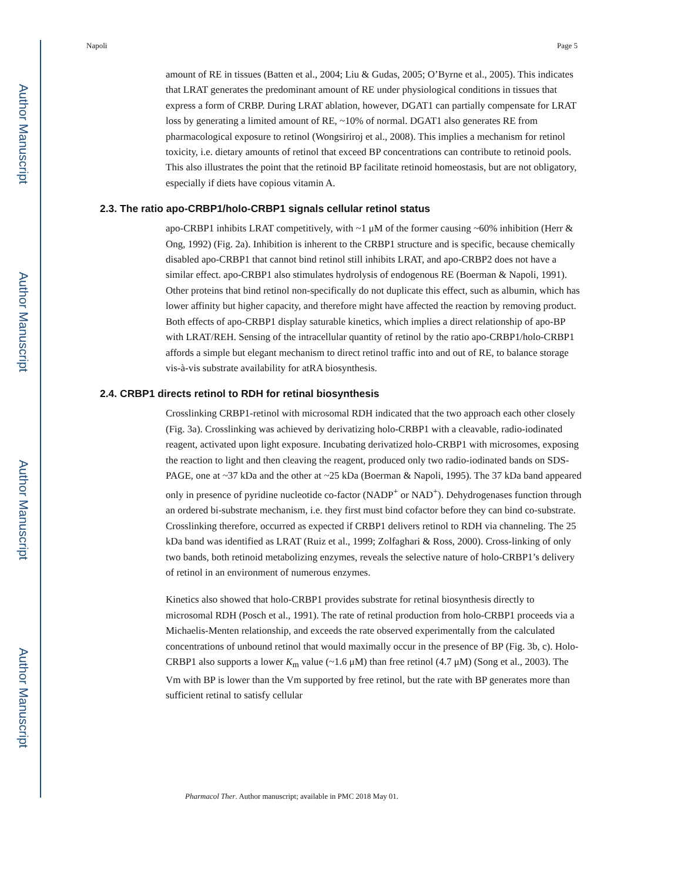Author Manuscript
Author Manuscript
Author Manuscript
Author Manuscript
Napoli Page 5
amount of RE in tissues (Batten et al., 2004; Liu & Gudas, 2005; O’Byrne et al., 2005). This indicates that LRAT generates the predominant amount of RE under physiological conditions in tissues that express a form of CRBP. During LRAT ablation, however, DGAT1 can partially compensate for LRAT loss by generating a limited amount of RE, ~10% of normal. DGAT1 also generates RE from pharmacological exposure to retinol (Wongsiriroj et al., 2008). This implies a mechanism for retinol toxicity, i.e. dietary amounts of retinol that exceed BP concentrations can contribute to retinoid pools. This also illustrates the point that the retinoid BP facilitate retinoid homeostasis, but are not obligatory, especially if diets have copious vitamin A.
2.3. The ratio apo-CRBP1/holo-CRBP1 signals cellular retinol status
apo-CRBP1 inhibits LRAT competitively, with ~1 μM of the former causing ~60% inhibition (Herr & Ong, 1992) (Fig. 2a). Inhibition is inherent to the CRBP1 structure and is specific, because chemically disabled apo-CRBP1 that cannot bind retinol still inhibits LRAT, and apo-CRBP2 does not have a similar effect. apo-CRBP1 also stimulates hydrolysis of endogenous RE (Boerman & Napoli, 1991). Other proteins that bind retinol non-specifically do not duplicate this effect, such as albumin, which has lower affinity but higher capacity, and therefore might have affected the reaction by removing product. Both effects of apo-CRBP1 display saturable kinetics, which implies a direct relationship of apo-BP with LRAT/REH. Sensing of the intracellular quantity of retinol by the ratio apo-CRBP1/holo-CRBP1 affords a simple but elegant mechanism to direct retinol traffic into and out of RE, to balance storage vis-à-vis substrate availability for atRA biosynthesis.
2.4. CRBP1 directs retinol to RDH for retinal biosynthesis
Crosslinking CRBP1-retinol with microsomal RDH indicated that the two approach each other closely (Fig. 3a). Crosslinking was achieved by derivatizing holo-CRBP1 with a cleavable, radio-iodinated reagent, activated upon light exposure. Incubating derivatized holo-CRBP1 with microsomes, exposing the reaction to light and then cleaving the reagent, produced only two radio-iodinated bands on SDS-PAGE, one at ~37 kDa and the other at ~25 kDa (Boerman & Napoli, 1995). The 37 kDa band appeared only in presence of pyridine nucleotide co-factor (NADP<sup>+</sup> or NAD<sup>+</sup>). Dehydrogenases function through an ordered bi-substrate mechanism, i.e. they first must bind cofactor before they can bind co-substrate. Crosslinking therefore, occurred as expected if CRBP1 delivers retinol to RDH via channeling. The 25 kDa band was identified as LRAT (Ruiz et al., 1999; Zolfaghari & Ross, 2000). Cross-linking of only two bands, both retinoid metabolizing enzymes, reveals the selective nature of holo-CRBP1’s delivery of retinol in an environment of numerous enzymes.
Kinetics also showed that holo-CRBP1 provides substrate for retinal biosynthesis directly to microsomal RDH (Posch et al., 1991). The rate of retinal production from holo-CRBP1 proceeds via a Michaelis-Menten relationship, and exceeds the rate observed experimentally from the calculated concentrations of unbound retinol that would maximally occur in the presence of BP (Fig. 3b, c). Holo-CRBP1 also supports a lower K<sub>m</sub> value (~1.6 μM) than free retinol (4.7 μM) (Song et al., 2003). The Vm with BP is lower than the Vm supported by free retinol, but the rate with BP generates more than sufficient retinal to satisfy cellular
Pharmacol Ther. Author manuscript; available in PMC 2018 May 01.